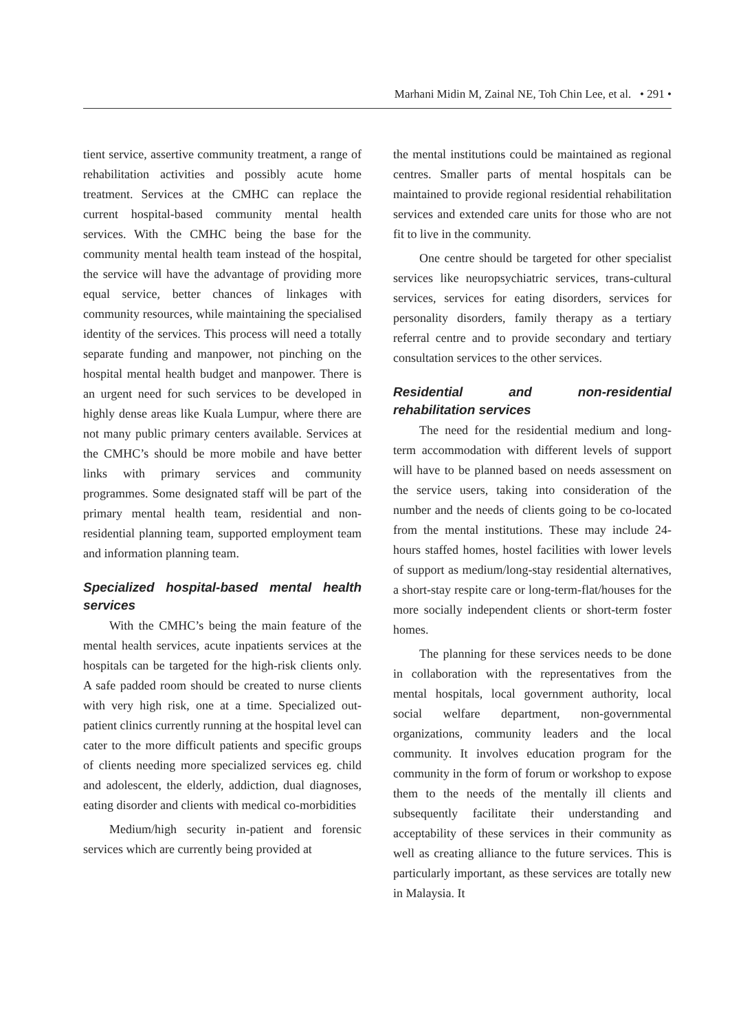Marhani Midin M, Zainal NE, Toh Chin Lee, et al. • 291 •
tient service, assertive community treatment, a range of rehabilitation activities and possibly acute home treatment. Services at the CMHC can replace the current hospital-based community mental health services. With the CMHC being the base for the community mental health team instead of the hospital, the service will have the advantage of providing more equal service, better chances of linkages with community resources, while maintaining the specialised identity of the services. This process will need a totally separate funding and manpower, not pinching on the hospital mental health budget and manpower. There is an urgent need for such services to be developed in highly dense areas like Kuala Lumpur, where there are not many public primary centers available. Services at the CMHC’s should be more mobile and have better links with primary services and community programmes. Some designated staff will be part of the primary mental health team, residential and non-residential planning team, supported employment team and information planning team.
Specialized hospital-based mental health services
With the CMHC’s being the main feature of the mental health services, acute inpatients services at the hospitals can be targeted for the high-risk clients only. A safe padded room should be created to nurse clients with very high risk, one at a time. Specialized out-patient clinics currently running at the hospital level can cater to the more difficult patients and specific groups of clients needing more specialized services eg. child and adolescent, the elderly, addiction, dual diagnoses, eating disorder and clients with medical co-morbidities
Medium/high security in-patient and forensic services which are currently being provided at
the mental institutions could be maintained as regional centres. Smaller parts of mental hospitals can be maintained to provide regional residential rehabilitation services and extended care units for those who are not fit to live in the community.
One centre should be targeted for other specialist services like neuropsychiatric services, trans-cultural services, services for eating disorders, services for personality disorders, family therapy as a tertiary referral centre and to provide secondary and tertiary consultation services to the other services.
Residential and non-residential rehabilitation services
The need for the residential medium and long-term accommodation with different levels of support will have to be planned based on needs assessment on the service users, taking into consideration of the number and the needs of clients going to be co-located from the mental institutions. These may include 24-hours staffed homes, hostel facilities with lower levels of support as medium/long-stay residential alternatives, a short-stay respite care or long-term-flat/houses for the more socially independent clients or short-term foster homes.
The planning for these services needs to be done in collaboration with the representatives from the mental hospitals, local government authority, local social welfare department, non-governmental organizations, community leaders and the local community. It involves education program for the community in the form of forum or workshop to expose them to the needs of the mentally ill clients and subsequently facilitate their understanding and acceptability of these services in their community as well as creating alliance to the future services. This is particularly important, as these services are totally new in Malaysia. It